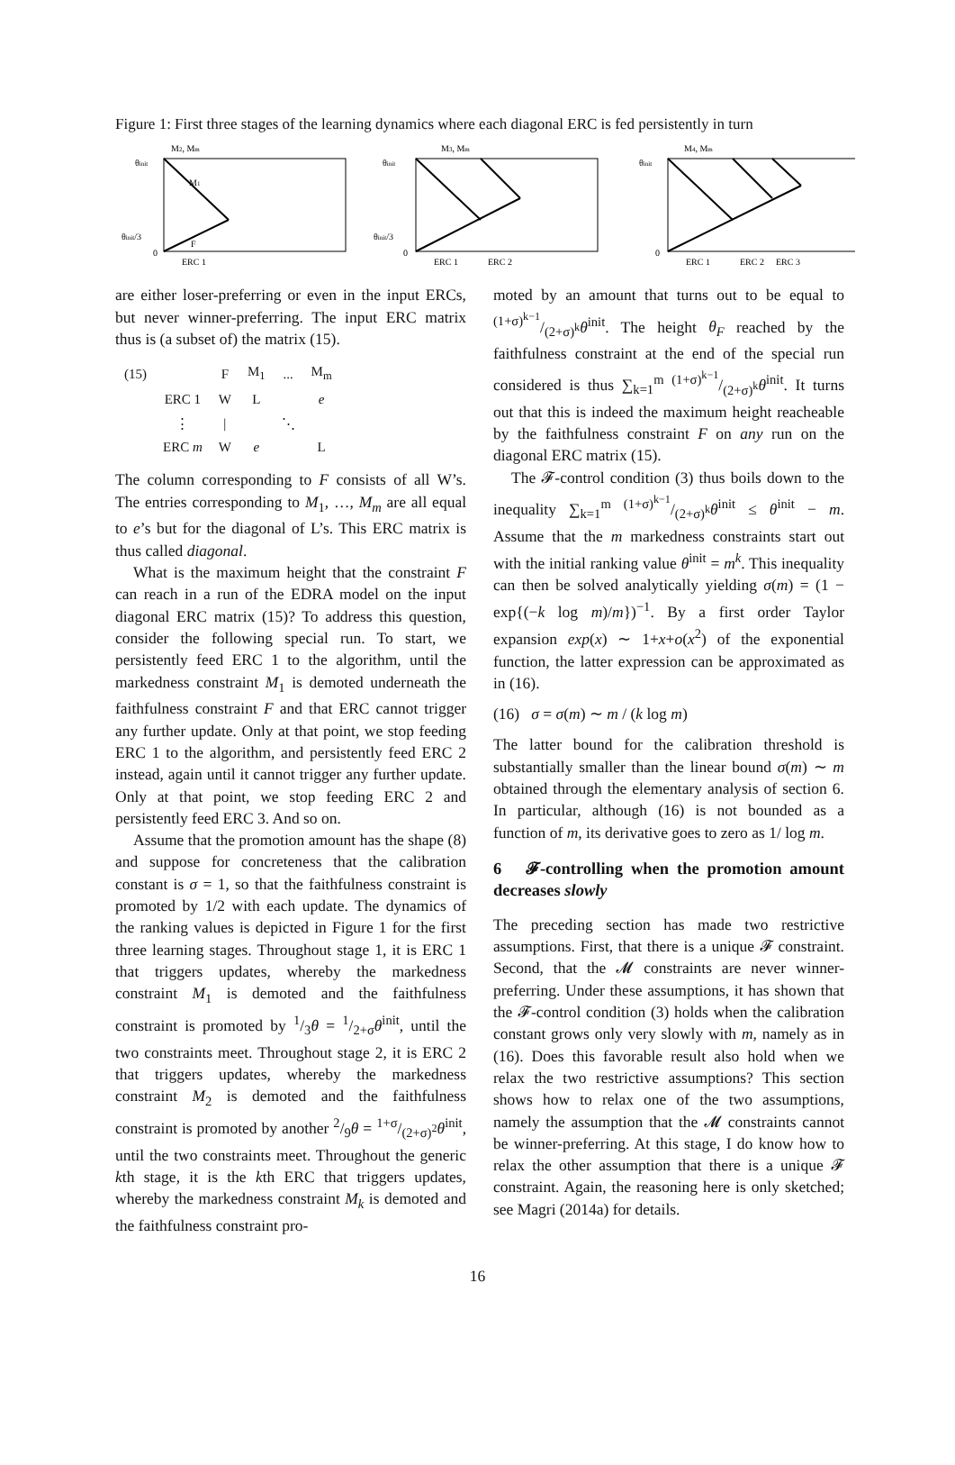Figure 1: First three stages of the learning dynamics where each diagonal ERC is fed persistently in turn
M2, Mm
θinit
θinit/3
0
M1
F
ERC 1
M3, Mm
θinit
θinit/3
0
ERC 1
ERC 2
M4, Mm
θinit
0
ERC 1
ERC 2
ERC 3
are either loser-preferring or even in the input ERCs, but never winner-preferring. The input ERC matrix thus is (a subset of) the matrix (15).
| (15) | | F | M<sub>1</sub> | ... | M<sub>m</sub> |
| | ERC 1 | W | L | | e |
| | ⋮ | / | | ⋱ | |
| | ERC m | W | e | | L |
The column corresponding to F consists of all W’s. The entries corresponding to M<sub>1</sub>, …, M<sub>m</sub> are all equal to e’s but for the diagonal of L’s. This ERC matrix is thus called diagonal.
What is the maximum height that the constraint F can reach in a run of the EDRA model on the input diagonal ERC matrix (15)? To address this question, consider the following special run. To start, we persistently feed ERC 1 to the algorithm, until the markedness constraint M<sub>1</sub> is demoted underneath the faithfulness constraint F and that ERC cannot trigger any further update. Only at that point, we stop feeding ERC 1 to the algorithm, and persistently feed ERC 2 instead, again until it cannot trigger any further update. Only at that point, we stop feeding ERC 2 and persistently feed ERC 3. And so on.
Assume that the promotion amount has the shape (8) and suppose for concreteness that the calibration constant is σ = 1, so that the faithfulness constraint is promoted by 1/2 with each update. The dynamics of the ranking values is depicted in Figure 1 for the first three learning stages. Throughout stage 1, it is ERC 1 that triggers updates, whereby the markedness constraint M<sub>1</sub> is demoted and the faithfulness constraint is promoted by 1/3θ = 1/2+σθ<sup>init</sup>, until the two constraints meet. Throughout stage 2, it is ERC 2 that triggers updates, whereby the markedness constraint M<sub>2</sub> is demoted and the faithfulness constraint is promoted by another 2/9θ = 1+σ/(2+σ)<sup>2</sup>θ<sup>init</sup>, until the two constraints meet. Throughout the generic kth stage, it is the kth ERC that triggers updates, whereby the markedness constraint M<sub>k</sub> is demoted and the faithfulness constraint pro-
moted by an amount that turns out to be equal to (1+σ)<sup>k−1</sup>/(2+σ)<sup>k</sup>θ<sup>init</sup>. The height θ<sub>F</sub> reached by the faithfulness constraint at the end of the special run considered is thus ∑<sub>k=1</sub><sup>m</sup> (1+σ)<sup>k−1</sup>/(2+σ)<sup>k</sup>θ<sup>init</sup>. It turns out that this is indeed the maximum height reacheable by the faithfulness constraint F on any run on the diagonal ERC matrix (15).
The 𝓕-control condition (3) thus boils down to the inequality ∑<sub>k=1</sub><sup>m</sup> (1+σ)<sup>k−1</sup>/(2+σ)<sup>k</sup>θ<sup>init</sup> ≤ θ<sup>init</sup> − m. Assume that the m markedness constraints start out with the initial ranking value θ<sup>init</sup> = m<sup>k</sup>. This inequality can then be solved analytically yielding σ(m) = (1 − exp{(−k log m)/m})<sup>−1</sup>. By a first order Taylor expansion exp(x) ∼ 1+x+o(x<sup>2</sup>) of the exponential function, the latter expression can be approximated as in (16).
(16) σ = σ(m) ∼ m / (k log m)
The latter bound for the calibration threshold is substantially smaller than the linear bound σ(m) ∼ m obtained through the elementary analysis of section 6. In particular, although (16) is not bounded as a function of m, its derivative goes to zero as 1/ log m.
6 𝓕-controlling when the promotion amount decreases slowly
The preceding section has made two restrictive assumptions. First, that there is a unique 𝓕 constraint. Second, that the 𝓜 constraints are never winner-preferring. Under these assumptions, it has shown that the 𝓕-control condition (3) holds when the calibration constant grows only very slowly with m, namely as in (16). Does this favorable result also hold when we relax the two restrictive assumptions? This section shows how to relax one of the two assumptions, namely the assumption that the 𝓜 constraints cannot be winner-preferring. At this stage, I do know how to relax the other assumption that there is a unique 𝓕 constraint. Again, the reasoning here is only sketched; see Magri (2014a) for details.
16